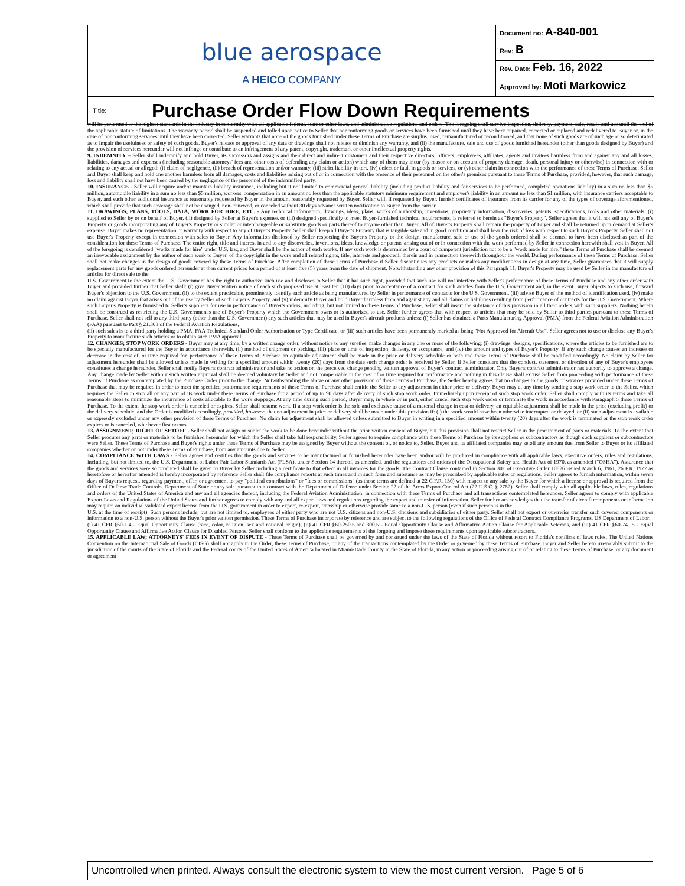blue aerospace
A HEICO COMPANY
| Document no: A-840-001 |
| Rev: B |
| Rev. Date: Feb. 16, 2022 |
| Approved by: Moti Markowicz |
Title:
Purchase Order Flow Down Requirements
will be performed to the highest standards in the industry in conformity with all applicable federal, state or other laws, and administrative regulations and orders. The foregoing shall survive inspection, delivery, payment, sale, resale and use until the end of the applicable statute of limitations. The warranty period shall be suspended and tolled upon notice to Seller that nonconforming goods or services have been furnished until they have been repaired, corrected or replaced and redelivered to Buyer or, in the case of nonconforming services until they have been corrected. Seller warrants that none of the goods furnished under these Terms of Purchase are surplus, used, remanufactured or reconditioned, and that none of such goods are of such age or so deteriorated as to impair the usefulness or safety of such goods. Buyer's release or approval of any data or drawings shall not release or diminish any warranty, and (ii) the manufacture, sale and use of goods furnished hereunder (other than goods designed by Buyer) and the provision of services hereunder will not infringe or contribute to an infringement of any patent, copyright, trademark or other intellectual property rights.
9. INDEMNITY – Seller shall indemnify and hold Buyer, its successors and assigns and their direct and indirect customers and their respective directors, officers, employees, affiliates, agents and invitees harmless from and against any and all losses, liabilities, damages and expenses (including reasonable attorneys' fees and other costs of defending any claim or action) which any of them may incur (by reason or on account of property damage, death, personal injury or otherwise) in connection with or relating to any actual or alleged: (i) claim of negligence, (ii) breach of representation and/or warranty, (iii) strict liability in tort, (iv) defect or fault in goods or services, or (v) other claim in connection with the performance of these Terms of Purchase. Seller and Buyer shall keep and hold one another harmless from all damages, costs and liabilities arising out of or in connection with the presence of their personnel on the other's premises pursuant to these Terms of Purchase, provided, however, that such damage, loss and liability shall not have been caused by the negligence of the personnel of the indemnified party.
10. INSURANCE - Seller will acquire and/or maintain liability insurance, including but it not limited to commercial general liability (including product liability and for services to be performed, completed operations liability) in a sum no less than $5 million, automobile liability in a sum no less than $5 million, workers' compensation in an amount no less than the applicable statutory minimum requirement and employer's liability in an amount no less than $1 million, with insurance carriers acceptable to Buyer, and such other additional insurance as reasonably requested by Buyer in the amount reasonably requested by Buyer. Seller will, if requested by Buyer, furnish certificates of insurance from its carrier for any of the types of coverage aforementioned, which shall provide that such coverage shall not be changed, non- renewed, or canceled without 30 days advance written notification to Buyer from the carrier.
11. DRAWINGS, PLANS, TOOLS, DATA, WORK FOR HIRE, ETC. - Any technical information, drawings, ideas, plans, works of authorship, inventions, proprietary information, discoveries, patents, specifications, tools and other materials: (i) supplied to Seller by or on behalf of Buyer, (ii) designed by Seller at Buyer's expense, or (iii) designed specifically to meet Buyer-furnished technical requirements, is referred to herein as "Buyer's Property". Seller agrees that it will not sell any of Buyer's Property or goods incorporating any of Buyer's Property or similar or interchangeable or substitute goods or parts thereof to anyone other than Buyer. All of Buyer's Property shall remain the property of Buyer and shall be returned upon demand at Seller's expense. Buyer makes no representation or warranty with respect to any of Buyer's Property. Seller shall keep all Buyer's Property that is tangible safe and in good condition and shall bear the risk of loss with respect to such Buyer's Property. Seller shall not use Buyer's Property except in connection with sales to Buyer. Any information disclosed by Seller respecting the Buyer's Property or the design, manufacture, sale or use of the goods ordered shall be deemed to have been disclosed as part of the consideration for these Terms of Purchase. The entire right, title and interest in and to any discoveries, inventions, ideas, knowledge or patents arising out of or in connection with the work performed by Seller in connection herewith shall vest in Buyer. All of the foregoing is considered "works made for hire" under U.S. law, and Buyer shall be the author of such works. If any such work is determined by a court of competent jurisdiction not to be a "work made for hire," these Terms of Purchase shall be deemed an irrevocable assignment by the author of such work to Buyer, of the copyright in the work and all related rights, title, interests and goodwill therein and in connection therewith throughout the world. During performance of these Terms of Purchase, Seller shall not make changes in the design of goods covered by these Terms of Purchase. After completion of these Terms of Purchase if Seller discontinues any products or makes any modifications in design at any time, Seller guarantees that it will supply replacement parts for any goods ordered hereunder at then current prices for a period of at least five (5) years from the date of shipment. Notwithstanding any other provision of this Paragraph 11, Buyer's Property may be used by Seller in the manufacture of articles for direct sale to the
U.S. Government to the extent the U.S. Government has the right to authorize such use and discloses to Seller that it has such right, provided that such use will not interfere with Seller's performance of these Terms of Purchase and any other order with Buyer and provided further that Seller shall: (i) give Buyer written notice of each such proposed use at least ten (10) days prior to acceptance of a contract for such articles from the U.S. Government and, in the event Buyer objects to such use, forward Buyer's objection to the U.S. Government, (ii) to the extent practicable, prominently identify each article as being manufactured by Seller in performance of contracts for the U.S. Government, (iii) advise Buyer of the method of identification used, (iv) make no claim against Buyer that arises out of the use by Seller of such Buyer's Property, and (v) indemnify Buyer and hold Buyer harmless from and against any and all claims or liabilities resulting from performance of contracts for the U.S. Government. Where such Buyer's Property is furnished to Seller's suppliers for use in performance of Buyer's orders, including, but not limited to these Terms of Purchase, Seller shall insert the substance of this provision in all their orders with such suppliers. Nothing herein shall be construed as restricting the U.S. Government's use of Buyer's Property which the Government owns or is authorized to use. Seller further agrees that with respect to articles that may be sold by Seller to third parties pursuant to these Terms of Purchase, Seller shall not sell to any third party (other than the U.S. Government) any such articles that may be used in Buyer's aircraft products unless: (i) Seller has obtained a Parts Manufacturing Approval (PMA) from the Federal Aviation Administration (FAA) pursuant to Part § 21.303 of the Federal Aviation Regulations,
(ii) such sales is to a third party holding a PMA, FAA Technical Standard Order Authorization or Type Certificate, or (iii) such articles have been permanently marked as being "Not Approved for Aircraft Use". Seller agrees not to use or disclose any Buyer's Property to manufacture such articles or to obtain such PMA approval.
12. CHANGES; STOP WORK ORDERS - Buyer may at any time, by a written change order, without notice to any sureties, make changes in any one or more of the following: (i) drawings, designs, specifications, where the articles to be furnished are to be specially manufactured for the Buyer in accordance therewith, (ii) method of shipment or packing, (iii) place or time of inspection, delivery, or acceptance, and (iv) the amount and types of Buyer's Property. If any such change causes an increase or decrease in the cost of, or time required for, performance of these Terms of Purchase an equitable adjustment shall be made in the price or delivery schedule or both and these Terms of Purchase shall be modified accordingly. No claim by Seller for adjustment hereunder shall be allowed unless made in writing for a specified amount within twenty (20) days from the date such change order is received by Seller. If Seller considers that the conduct, statement or direction of any of Buyer's employees constitutes a change hereunder, Seller shall notify Buyer's contract administrator and take no action on the perceived change pending written approval of Buyer's contract administrator. Only Buyer's contract administrator has authority to approve a change. Any change made by Seller without such written approval shall be deemed voluntary by Seller and not compensable in the cost of or time required for performance and nothing in this clause shall excuse Seller from proceeding with performance of these Terms of Purchase as contemplated by the Purchase Order prior to the change. Notwithstanding the above or any other provision of these Terms of Purchase, the Seller hereby agrees that no changes to the goods or services provided under these Terms of Purchase that may be required in order to meet the specified performance requirements of these Terms of Purchase shall entitle the Seller to any adjustment in either price or delivery. Buyer may at any time by sending a stop work order to the Seller, which requires the Seller to stop all or any part of its work under these Terms of Purchase for a period of up to 90 days after delivery of such stop work order. Immediately upon receipt of such stop work order, Seller shall comply with its terms and take all reasonable steps to minimize the incurrence of costs allocable to the work stoppage. At any time during such period, Buyer may, in whole or in part, either cancel such stop work order or terminate the work in accordance with Paragraph 5 these Terms of Purchase. To the extent the stop work order is canceled or expires, Seller shall resume work. If a stop work order is the sole and exclusive cause of a material change in cost or delivery, an equitable adjustment shall be made in the price (excluding profit) or the delivery schedule, and the Order is modified accordingly, provided, however, that no adjustment in price or delivery shall be made under this provision if: (i) the work would have been otherwise interrupted or delayed, or (ii) such adjustment is available or expressly excluded under any other provision of these Terms of Purchase. No claim for adjustment shall be allowed unless submitted to Buyer in writing in a specified amount within twenty (20) days after the work is terminated or the stop work order expires or is canceled, whichever first occurs.
13. ASSIGNMENT; RIGHT OF SETOFF - Seller shall not assign or sublet the work to be done hereunder without the prior written consent of Buyer, but this provision shall not restrict Seller in the procurement of parts or materials. To the extent that Seller procures any parts or materials to be furnished hereunder for which the Seller shall take full responsibility, Seller agrees to require compliance with these Terms of Purchase by its suppliers or subcontractors as though such suppliers or subcontractors were Seller. These Terms of Purchase and Buyer's rights under these Terms of Purchase may be assigned by Buyer without the consent of, or notice to, Seller. Buyer and its affiliated companies may setoff any amount due from Seller to Buyer or its affiliated companies whether or not under these Terms of Purchase, from any amounts due to Seller.
14. COMPLIANCE WITH LAWS - Seller agrees and certifies that the goods and services to be manufactured or furnished hereunder have been and/or will be produced in compliance with all applicable laws, executive orders, rules and regulations, including, but not limited to, the U.S. Department of Labor Fair Labor Standards Act (FLSA), under Section 14 thereof, as amended, and the regulations and orders of the Occupational Safety and Health Act of 1970, as amended ("OSHA"). Assurance that the goods and services were so produced shall be given to Buyer by Seller including a certificate to that effect in all invoices for the goods. The Contract Clause contained in Section 301 of Executive Order 10826 issued March 6, 1961, 26 F.R. 1977 as heretofore or hereafter amended is hereby incorporated by reference Seller shall file compliance reports at such times and in such form and substance as may be prescribed by applicable rules or regulations. Seller agrees to furnish information, within seven days of Buyer's request, regarding payment, offer, or agreement to pay "political contributions" or "fees or commissions" (as those terms are defined at 22 C.F.R. 130) with respect to any sale by the Buyer for which a license or approval is required from the Office of Defense Trade Controls, Department of State or any sale pursuant to a contract with the Department of Defense under Section 22 of the Arms Export Control Act (22 U.S.C. § 2762). Seller shall comply with all applicable laws, rules, regulations and orders of the United States of America and any and all agencies thereof, including the Federal Aviation Administration, in connection with these Terms of Purchase and all transactions contemplated hereunder. Seller agrees to comply with applicable Export Laws and Regulations of the United States and further agrees to comply with any and all export laws and regulations regarding the export and transfer of information. Seller further acknowledges that the transfer of aircraft components or information may require an individual validated export license from the U.S. government in order to export, re-export, transship or otherwise provide same to a non-U.S. person (even if such person is in the
U.S. at the time of receipt). Such persons include, but are not limited to, employees of either party who are not U.S. citizens and non-U.S. divisions and subsidiaries of either party. Seller shall not export or otherwise transfer such covered components or information to a non-U.S. person without the Buyer's prior written permission. These Terms of Purchase incorporate by reference and are subject to the following regulations of the Office of Federal Contract Compliance Programs, US Department of Labor:
(i) 41 CFR §60-1.4 - Equal Opportunity Clause (race, color, religion, sex and national origin), (ii) 41 CFR §60-250.5 and 300.5 - Equal Opportunity Clause and Affirmative Action Clause for Applicable Veterans, and (iii) 41 CFR §60-741.5 - Equal Opportunity Clause and Affirmative Action Clause for Disabled Persons. Seller shall conform to the applicable requirements of the forgoing and impose these requirements upon applicable subcontractors.
15. APPLICABLE LAW; ATTORNEYS' FEES IN EVENT OF DISPUTE - These Terms of Purchase shall be governed by and construed under the laws of the State of Florida without resort to Florida's conflicts of laws rules. The United Nations Convention on the International Sale of Goods (CISG) shall not apply to the Order, these Terms of Purchase, or any of the transactions contemplated by the Order or governed by these Terms of Purchase. Buyer and Seller hereto irrevocably submit to the jurisdiction of the courts of the State of Florida and the Federal courts of the United States of America located in Miami-Dade County in the State of Florida, in any action or proceeding arising out of or relating to these Terms of Purchase, or any document or agreement
Uncontrolled when printed. Always consult the electronic system to view the most current version. Page 5 of 6